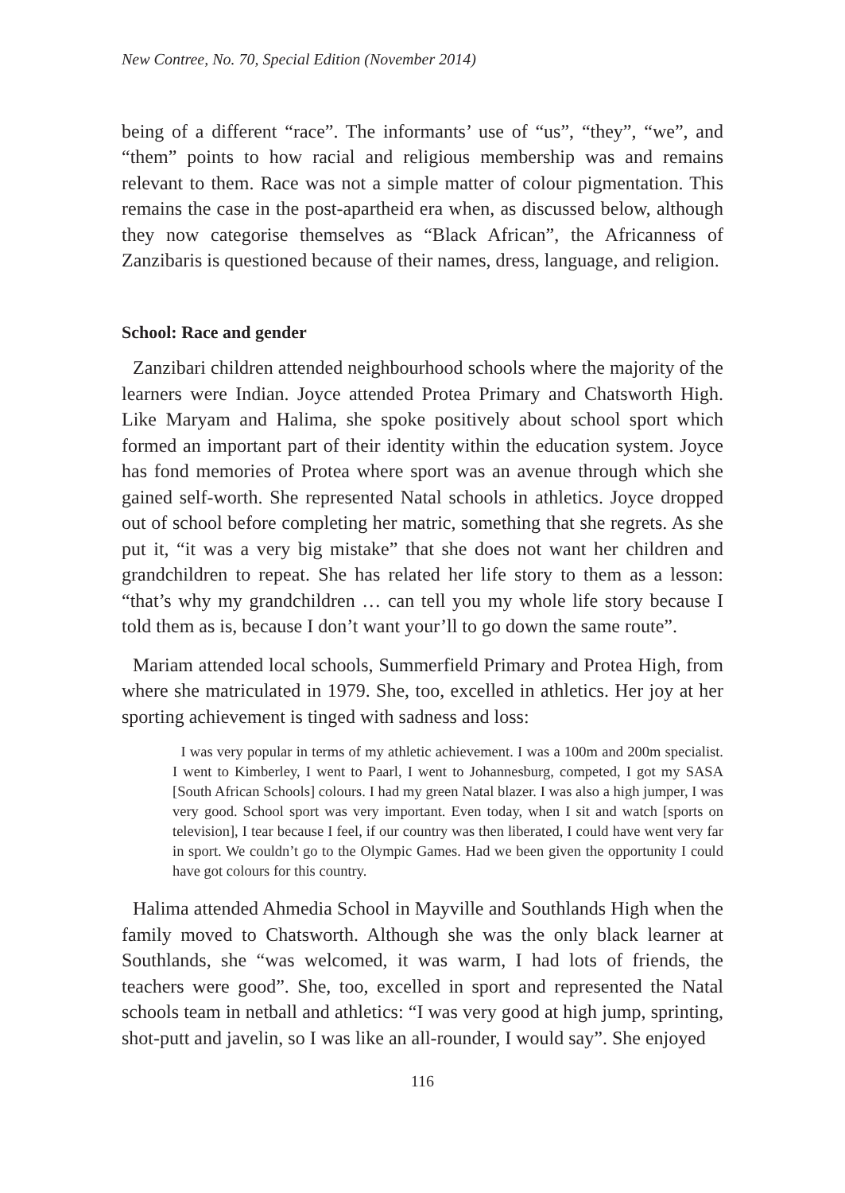New Contree, No. 70, Special Edition (November 2014)
being of a different “race”. The informants’ use of “us”, “they”, “we”, and “them” points to how racial and religious membership was and remains relevant to them. Race was not a simple matter of colour pigmentation. This remains the case in the post-apartheid era when, as discussed below, although they now categorise themselves as “Black African”, the Africanness of Zanzibaris is questioned because of their names, dress, language, and religion.
School: Race and gender
Zanzibari children attended neighbourhood schools where the majority of the learners were Indian. Joyce attended Protea Primary and Chatsworth High. Like Maryam and Halima, she spoke positively about school sport which formed an important part of their identity within the education system. Joyce has fond memories of Protea where sport was an avenue through which she gained self-worth. She represented Natal schools in athletics. Joyce dropped out of school before completing her matric, something that she regrets. As she put it, “it was a very big mistake” that she does not want her children and grandchildren to repeat. She has related her life story to them as a lesson: “that’s why my grandchildren … can tell you my whole life story because I told them as is, because I don’t want your’ll to go down the same route”.
Mariam attended local schools, Summerfield Primary and Protea High, from where she matriculated in 1979. She, too, excelled in athletics. Her joy at her sporting achievement is tinged with sadness and loss:
I was very popular in terms of my athletic achievement. I was a 100m and 200m specialist. I went to Kimberley, I went to Paarl, I went to Johannesburg, competed, I got my SASA [South African Schools] colours. I had my green Natal blazer. I was also a high jumper, I was very good. School sport was very important. Even today, when I sit and watch [sports on television], I tear because I feel, if our country was then liberated, I could have went very far in sport. We couldn’t go to the Olympic Games. Had we been given the opportunity I could have got colours for this country.
Halima attended Ahmedia School in Mayville and Southlands High when the family moved to Chatsworth. Although she was the only black learner at Southlands, she “was welcomed, it was warm, I had lots of friends, the teachers were good”. She, too, excelled in sport and represented the Natal schools team in netball and athletics: “I was very good at high jump, sprinting, shot-putt and javelin, so I was like an all-rounder, I would say”. She enjoyed
116